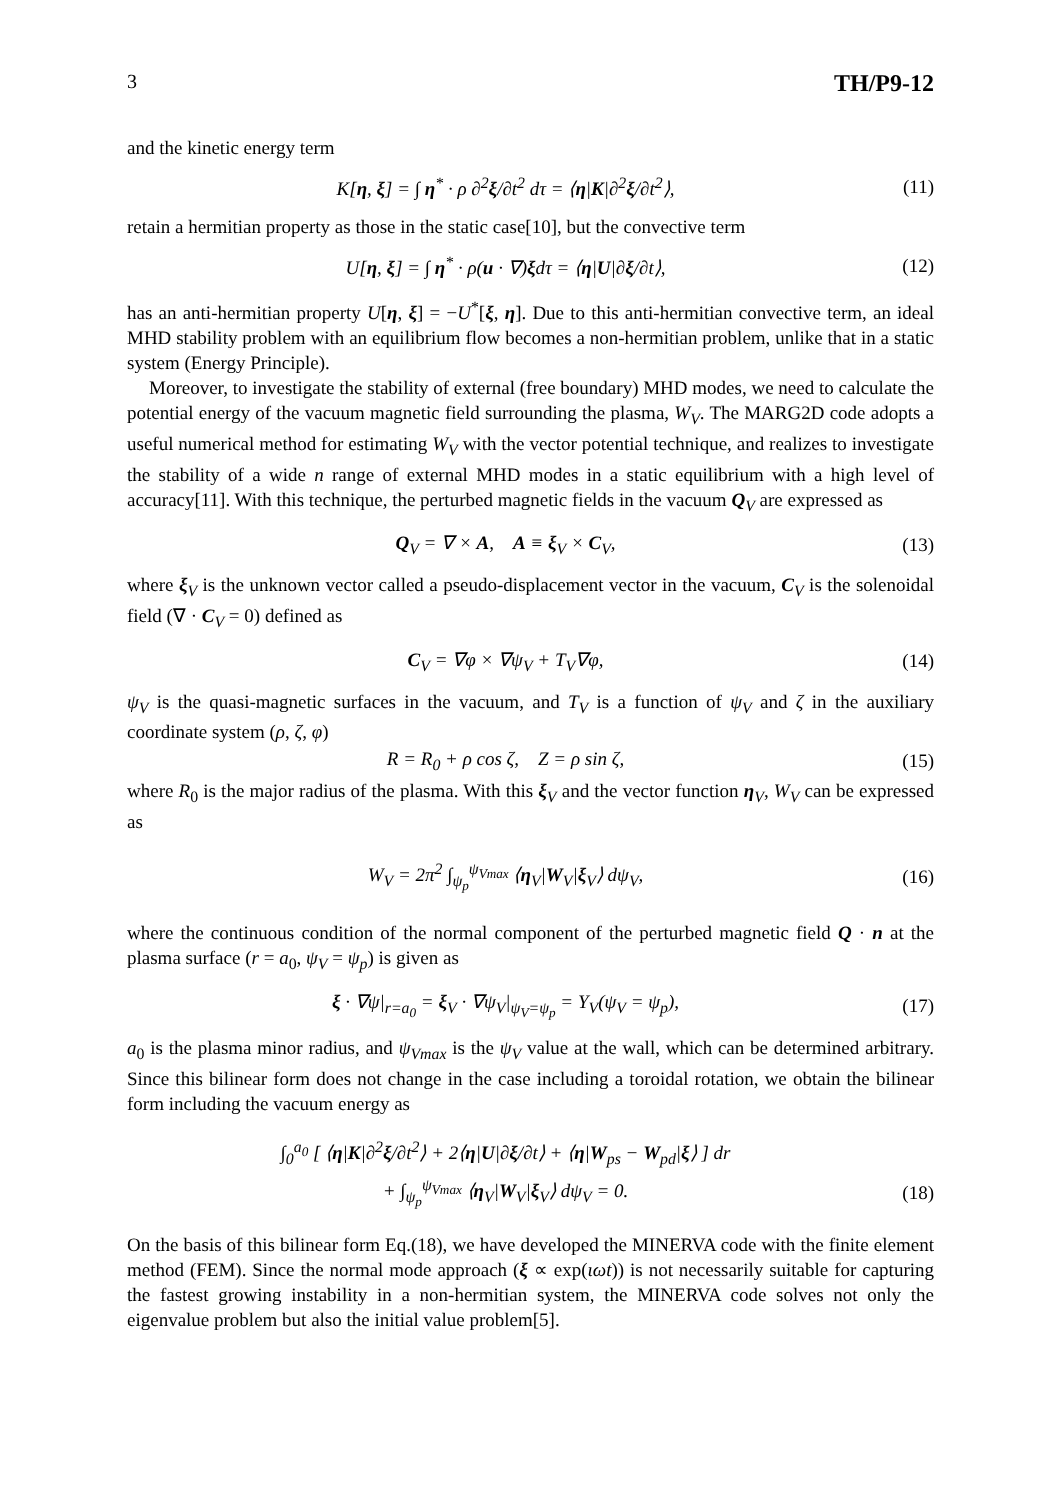3 TH/P9-12
and the kinetic energy term
K[η, ξ] = ∫ η<sup>*</sup> · ρ ∂<sup>2</sup>ξ/∂t<sup>2</sup> dτ = ⟨η|K|∂<sup>2</sup>ξ/∂t<sup>2</sup>⟩, (11)
retain a hermitian property as those in the static case[10], but the convective term
U[η, ξ] = ∫ η<sup>*</sup> · ρ(u · ∇)ξdτ = ⟨η|U|∂ξ/∂t⟩, (12)
has an anti-hermitian property U[η, ξ] = −U<sup>*</sup>[ξ, η]. Due to this anti-hermitian convective term, an ideal MHD stability problem with an equilibrium flow becomes a non-hermitian problem, unlike that in a static system (Energy Principle).
Moreover, to investigate the stability of external (free boundary) MHD modes, we need to calculate the potential energy of the vacuum magnetic field surrounding the plasma, W<sub>V</sub>. The MARG2D code adopts a useful numerical method for estimating W<sub>V</sub> with the vector potential technique, and realizes to investigate the stability of a wide n range of external MHD modes in a static equilibrium with a high level of accuracy[11]. With this technique, the perturbed magnetic fields in the vacuum Q<sub>V</sub> are expressed as
Q<sub>V</sub> = ∇ × A, A ≡ ξ<sub>V</sub> × C<sub>V</sub>, (13)
where ξ<sub>V</sub> is the unknown vector called a pseudo-displacement vector in the vacuum, C<sub>V</sub> is the solenoidal field (∇ · C<sub>V</sub> = 0) defined as
C<sub>V</sub> = ∇φ × ∇ψ<sub>V</sub> + T<sub>V</sub>∇φ, (14)
ψ<sub>V</sub> is the quasi-magnetic surfaces in the vacuum, and T<sub>V</sub> is a function of ψ<sub>V</sub> and ζ in the auxiliary coordinate system (ρ, ζ, φ)
R = R<sub>0</sub> + ρ cos ζ, Z = ρ sin ζ, (15)
where R<sub>0</sub> is the major radius of the plasma. With this ξ<sub>V</sub> and the vector function η<sub>V</sub>, W<sub>V</sub> can be expressed as
W<sub>V</sub> = 2π<sup>2</sup> ∫<sub>ψ<sub>p</sub></sub><sup>ψ<sub>Vmax</sub></sup> ⟨η<sub>V</sub>|W<sub>V</sub>|ξ<sub>V</sub>⟩ dψ<sub>V</sub>, (16)
where the continuous condition of the normal component of the perturbed magnetic field Q · n at the plasma surface (r = a<sub>0</sub>, ψ<sub>V</sub> = ψ<sub>p</sub>) is given as
ξ · ∇ψ|<sub>r=a<sub>0</sub></sub> = ξ<sub>V</sub> · ∇ψ<sub>V</sub>|<sub>ψ<sub>V</sub>=ψ<sub>p</sub></sub> = Y<sub>V</sub>(ψ<sub>V</sub> = ψ<sub>p</sub>), (17)
a<sub>0</sub> is the plasma minor radius, and ψ<sub>Vmax</sub> is the ψ<sub>V</sub> value at the wall, which can be determined arbitrary. Since this bilinear form does not change in the case including a toroidal rotation, we obtain the bilinear form including the vacuum energy as
∫<sub>0</sub><sup>a<sub>0</sub></sup> [ ⟨η|K|∂<sup>2</sup>ξ/∂t<sup>2</sup>⟩ + 2⟨η|U|∂ξ/∂t⟩ + ⟨η|W<sub>ps</sub> − W<sub>pd</sub>|ξ⟩ ] dr
+ ∫<sub>ψ<sub>p</sub></sub><sup>ψ<sub>Vmax</sub></sup> ⟨η<sub>V</sub>|W<sub>V</sub>|ξ<sub>V</sub>⟩ dψ<sub>V</sub> = 0. (18)
On the basis of this bilinear form Eq.(18), we have developed the MINERVA code with the finite element method (FEM). Since the normal mode approach (ξ ∝ exp(ιωt)) is not necessarily suitable for capturing the fastest growing instability in a non-hermitian system, the MINERVA code solves not only the eigenvalue problem but also the initial value problem[5].